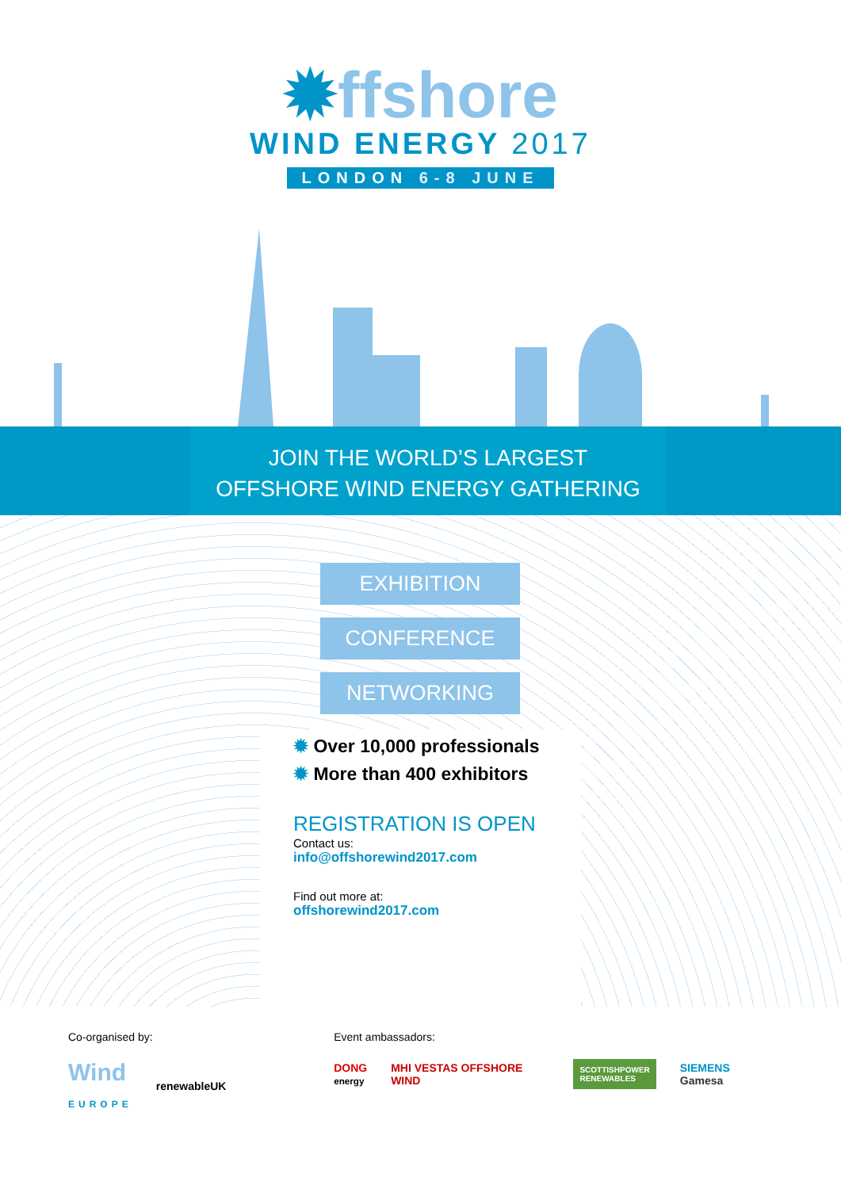✹ffshore
WIND ENERGY 2017
LONDON 6-8 JUNE
JOIN THE WORLD’S LARGEST
OFFSHORE WIND ENERGY GATHERING
EXHIBITION
CONFERENCE
NETWORKING
✹ Over 10,000 professionals
✹ More than 400 exhibitors
REGISTRATION IS OPEN
Contact us:
info@offshorewind2017.com
Find out more at:
offshorewind2017.com
Co-organised by:
Wind
EUROPE renewableUK
Event ambassadors:
DONG
energy MHI VESTAS OFFSHORE WIND SCOTTISHPOWER
RENEWABLES SIEMENS Gamesa